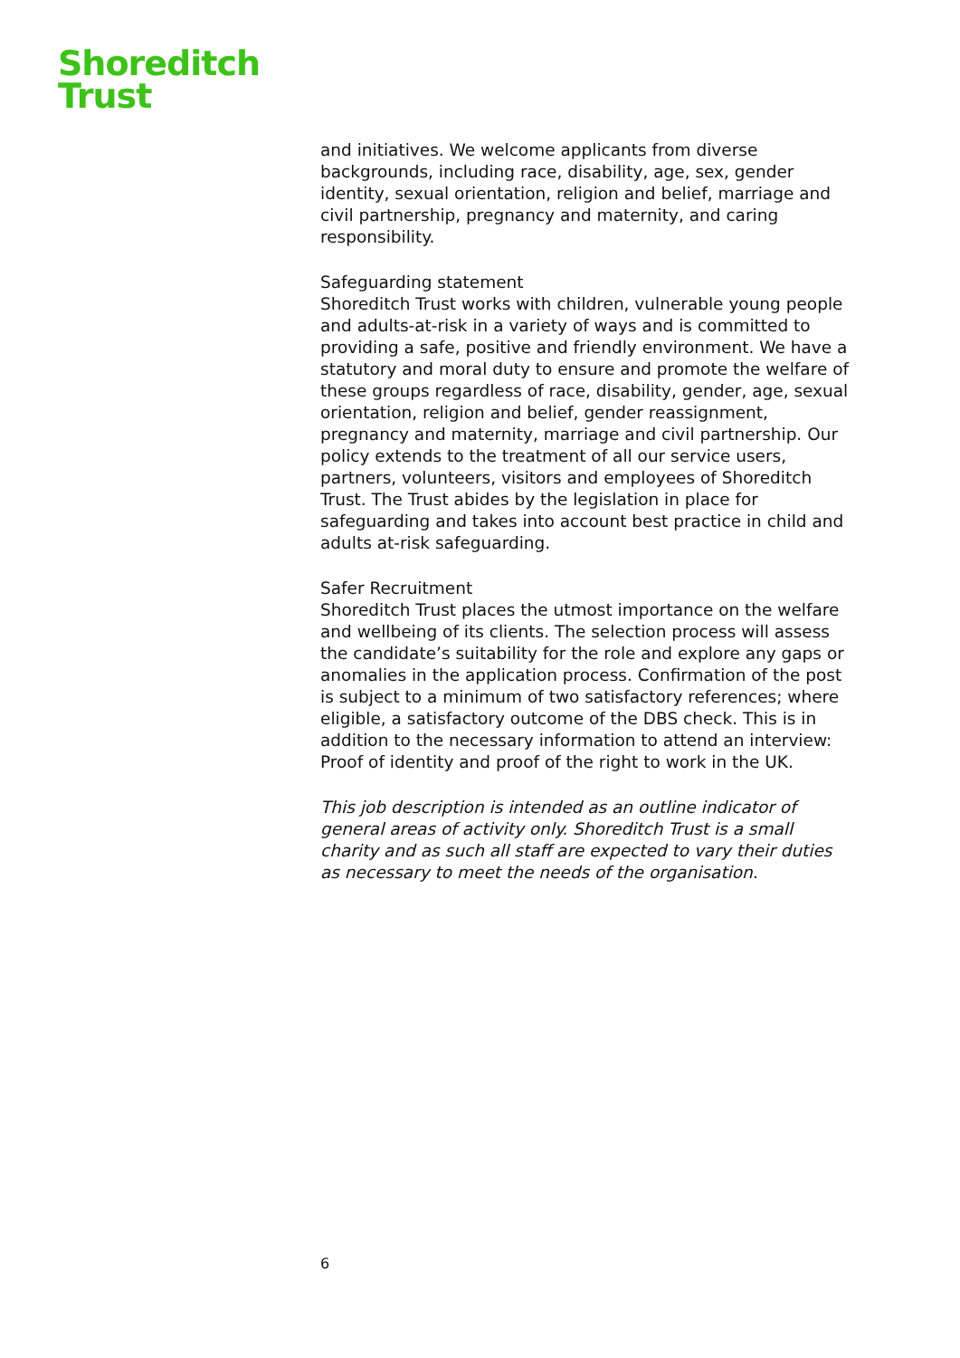Shoreditch
Trust
and initiatives. We welcome applicants from diverse backgrounds, including race, disability, age, sex, gender identity, sexual orientation, religion and belief, marriage and civil partnership, pregnancy and maternity, and caring responsibility.
Safeguarding statement
Shoreditch Trust works with children, vulnerable young people and adults-at-risk in a variety of ways and is committed to providing a safe, positive and friendly environment. We have a statutory and moral duty to ensure and promote the welfare of these groups regardless of race, disability, gender, age, sexual orientation, religion and belief, gender reassignment, pregnancy and maternity, marriage and civil partnership. Our policy extends to the treatment of all our service users, partners, volunteers, visitors and employees of Shoreditch Trust. The Trust abides by the legislation in place for safeguarding and takes into account best practice in child and adults at-risk safeguarding.
Safer Recruitment
Shoreditch Trust places the utmost importance on the welfare and wellbeing of its clients. The selection process will assess the candidate’s suitability for the role and explore any gaps or anomalies in the application process. Confirmation of the post is subject to a minimum of two satisfactory references; where eligible, a satisfactory outcome of the DBS check. This is in addition to the necessary information to attend an interview: Proof of identity and proof of the right to work in the UK.
This job description is intended as an outline indicator of general areas of activity only. Shoreditch Trust is a small charity and as such all staff are expected to vary their duties as necessary to meet the needs of the organisation.
6